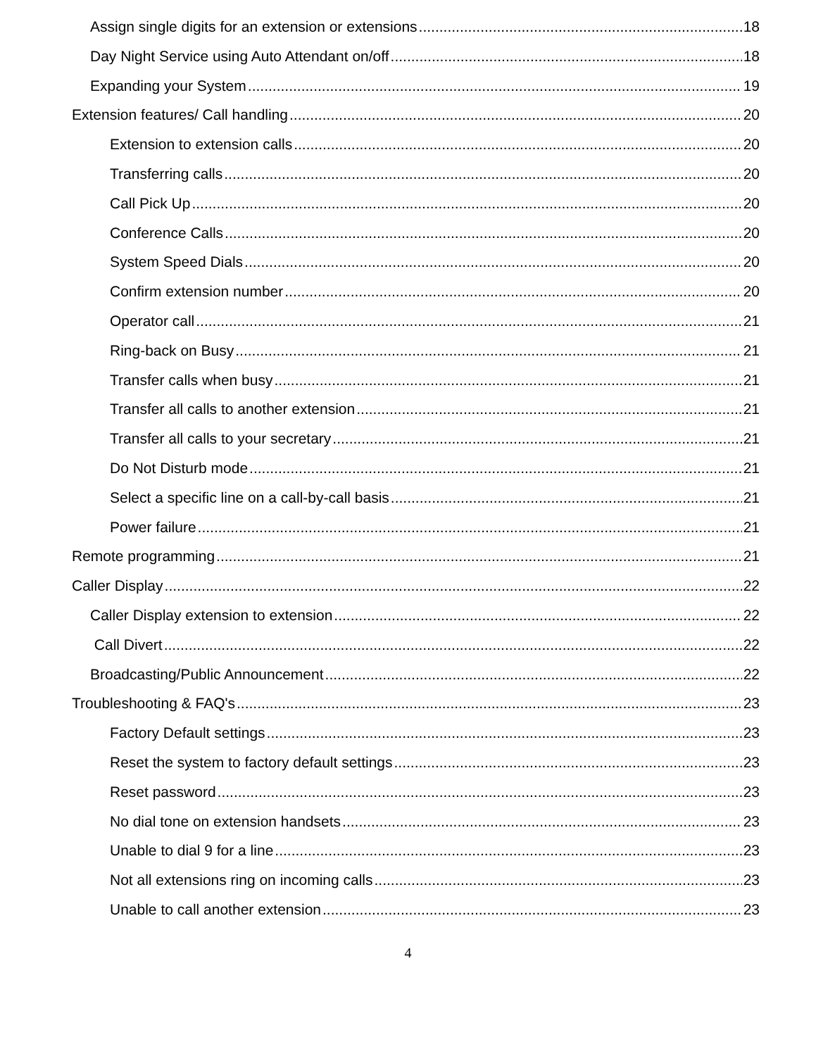Assign single digits for an extension or extensions 18
Day Night Service using Auto Attendant on/off 18
Expanding your System 19
Extension features/ Call handling 20
Extension to extension calls 20
Transferring calls 20
Call Pick Up 20
Conference Calls 20
System Speed Dials 20
Confirm extension number 20
Operator call 21
Ring-back on Busy 21
Transfer calls when busy 21
Transfer all calls to another extension 21
Transfer all calls to your secretary 21
Do Not Disturb mode 21
Select a specific line on a call-by-call basis 21
Power failure 21
Remote programming 21
Caller Display 22
Caller Display extension to extension 22
Call Divert 22
Broadcasting/Public Announcement 22
Troubleshooting & FAQ's 23
Factory Default settings 23
Reset the system to factory default settings 23
Reset password 23
No dial tone on extension handsets 23
Unable to dial 9 for a line 23
Not all extensions ring on incoming calls 23
Unable to call another extension 23
4